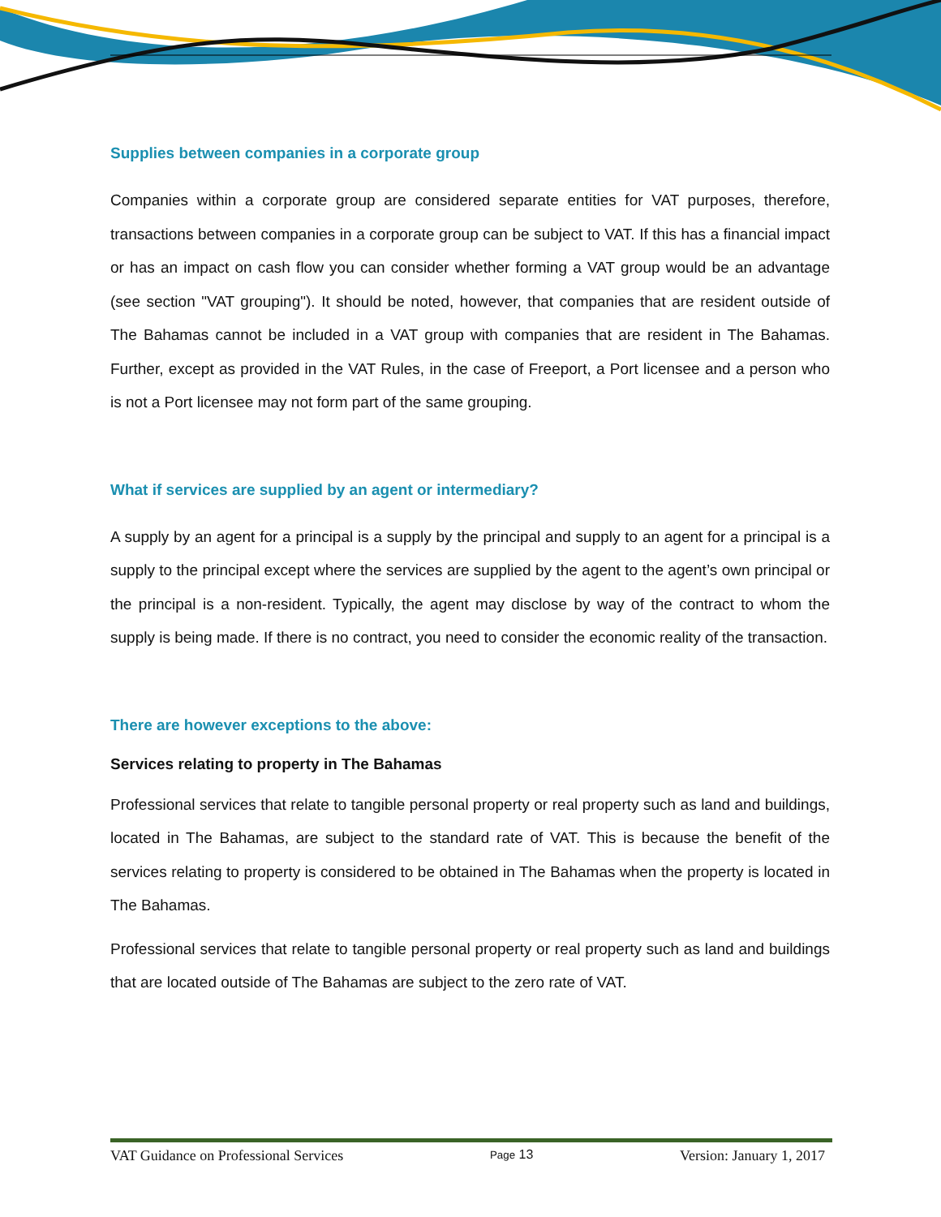Supplies between companies in a corporate group
Companies within a corporate group are considered separate entities for VAT purposes, therefore, transactions between companies in a corporate group can be subject to VAT. If this has a financial impact or has an impact on cash flow you can consider whether forming a VAT group would be an advantage (see section "VAT grouping"). It should be noted, however, that companies that are resident outside of The Bahamas cannot be included in a VAT group with companies that are resident in The Bahamas. Further, except as provided in the VAT Rules, in the case of Freeport, a Port licensee and a person who is not a Port licensee may not form part of the same grouping.
What if services are supplied by an agent or intermediary?
A supply by an agent for a principal is a supply by the principal and supply to an agent for a principal is a supply to the principal except where the services are supplied by the agent to the agent’s own principal or the principal is a non-resident. Typically, the agent may disclose by way of the contract to whom the supply is being made. If there is no contract, you need to consider the economic reality of the transaction.
There are however exceptions to the above:
Services relating to property in The Bahamas
Professional services that relate to tangible personal property or real property such as land and buildings, located in The Bahamas, are subject to the standard rate of VAT. This is because the benefit of the services relating to property is considered to be obtained in The Bahamas when the property is located in The Bahamas.
Professional services that relate to tangible personal property or real property such as land and buildings that are located outside of The Bahamas are subject to the zero rate of VAT.
VAT Guidance on Professional Services Page 13 Version: January 1, 2017